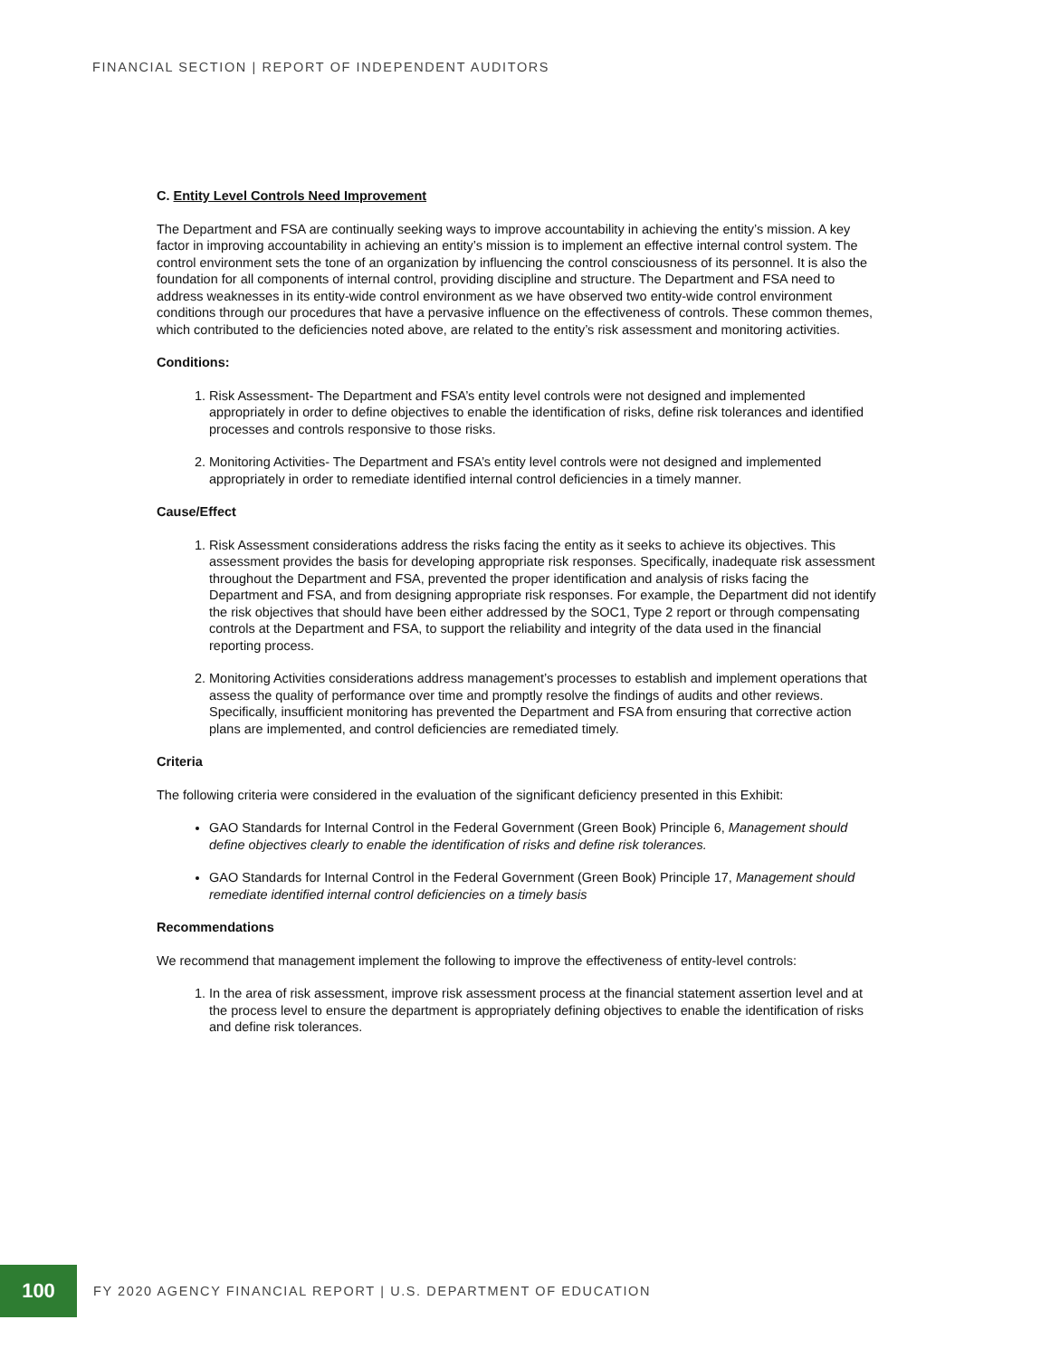FINANCIAL SECTION | REPORT OF INDEPENDENT AUDITORS
C. Entity Level Controls Need Improvement
The Department and FSA are continually seeking ways to improve accountability in achieving the entity’s mission. A key factor in improving accountability in achieving an entity’s mission is to implement an effective internal control system. The control environment sets the tone of an organization by influencing the control consciousness of its personnel. It is also the foundation for all components of internal control, providing discipline and structure. The Department and FSA need to address weaknesses in its entity-wide control environment as we have observed two entity-wide control environment conditions through our procedures that have a pervasive influence on the effectiveness of controls. These common themes, which contributed to the deficiencies noted above, are related to the entity’s risk assessment and monitoring activities.
Conditions:
1. Risk Assessment- The Department and FSA’s entity level controls were not designed and implemented appropriately in order to define objectives to enable the identification of risks, define risk tolerances and identified processes and controls responsive to those risks.
2. Monitoring Activities- The Department and FSA’s entity level controls were not designed and implemented appropriately in order to remediate identified internal control deficiencies in a timely manner.
Cause/Effect
1. Risk Assessment considerations address the risks facing the entity as it seeks to achieve its objectives. This assessment provides the basis for developing appropriate risk responses. Specifically, inadequate risk assessment throughout the Department and FSA, prevented the proper identification and analysis of risks facing the Department and FSA, and from designing appropriate risk responses. For example, the Department did not identify the risk objectives that should have been either addressed by the SOC1, Type 2 report or through compensating controls at the Department and FSA, to support the reliability and integrity of the data used in the financial reporting process.
2. Monitoring Activities considerations address management’s processes to establish and implement operations that assess the quality of performance over time and promptly resolve the findings of audits and other reviews. Specifically, insufficient monitoring has prevented the Department and FSA from ensuring that corrective action plans are implemented, and control deficiencies are remediated timely.
Criteria
The following criteria were considered in the evaluation of the significant deficiency presented in this Exhibit:
GAO Standards for Internal Control in the Federal Government (Green Book) Principle 6, Management should define objectives clearly to enable the identification of risks and define risk tolerances.
GAO Standards for Internal Control in the Federal Government (Green Book) Principle 17, Management should remediate identified internal control deficiencies on a timely basis
Recommendations
We recommend that management implement the following to improve the effectiveness of entity-level controls:
1. In the area of risk assessment, improve risk assessment process at the financial statement assertion level and at the process level to ensure the department is appropriately defining objectives to enable the identification of risks and define risk tolerances.
100
FY 2020 AGENCY FINANCIAL REPORT | U.S. DEPARTMENT OF EDUCATION